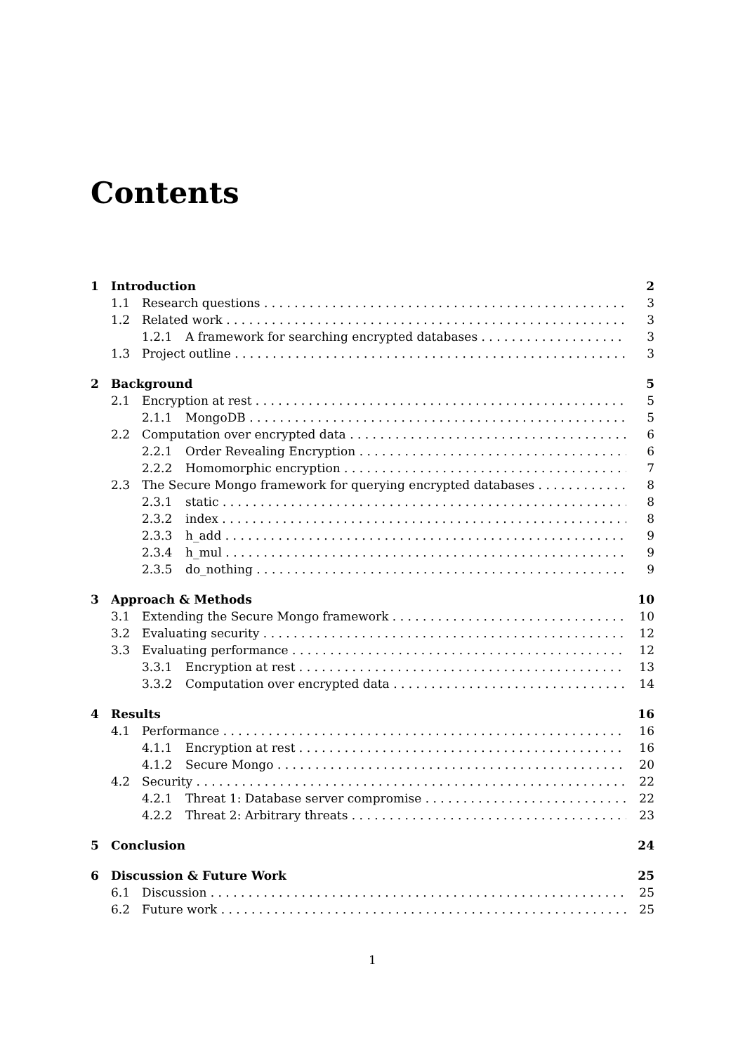Contents
1 Introduction 2
1.1 Research questions 3
1.2 Related work 3
1.2.1 A framework for searching encrypted databases 3
1.3 Project outline 3
2 Background 5
2.1 Encryption at rest 5
2.1.1 MongoDB 5
2.2 Computation over encrypted data 6
2.2.1 Order Revealing Encryption 6
2.2.2 Homomorphic encryption 7
2.3 The Secure Mongo framework for querying encrypted databases 8
2.3.1 static 8
2.3.2 index 8
2.3.3 h_add 9
2.3.4 h_mul 9
2.3.5 do_nothing 9
3 Approach & Methods 10
3.1 Extending the Secure Mongo framework 10
3.2 Evaluating security 12
3.3 Evaluating performance 12
3.3.1 Encryption at rest 13
3.3.2 Computation over encrypted data 14
4 Results 16
4.1 Performance 16
4.1.1 Encryption at rest 16
4.1.2 Secure Mongo 20
4.2 Security 22
4.2.1 Threat 1: Database server compromise 22
4.2.2 Threat 2: Arbitrary threats 23
5 Conclusion 24
6 Discussion & Future Work 25
6.1 Discussion 25
6.2 Future work 25
1